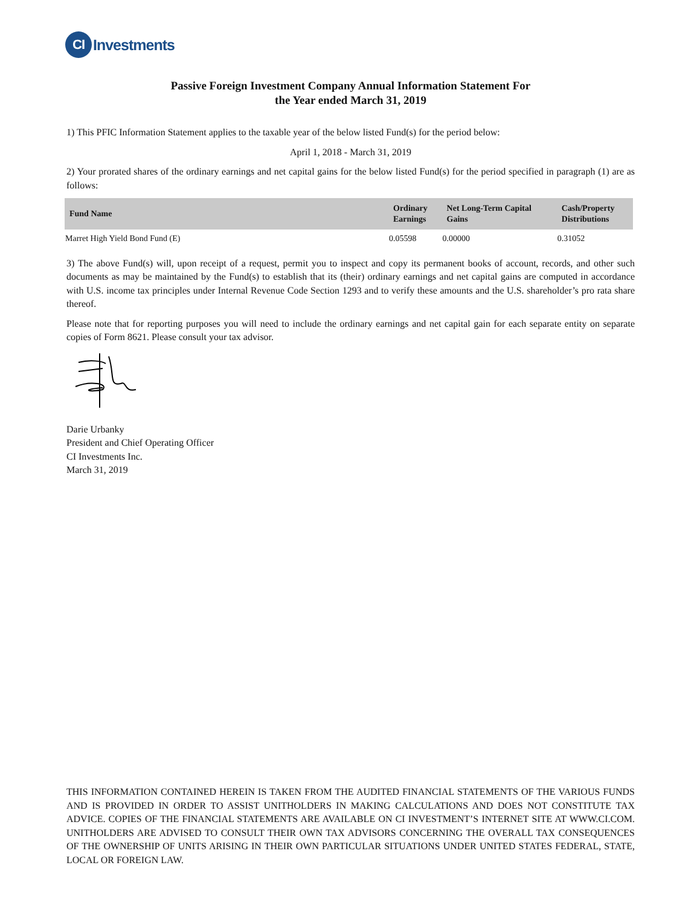CI
Investments
Passive Foreign Investment Company Annual Information Statement For
the Year ended March 31, 2019
1) This PFIC Information Statement applies to the taxable year of the below listed Fund(s) for the period below:
April 1, 2018 - March 31, 2019
2) Your prorated shares of the ordinary earnings and net capital gains for the below listed Fund(s) for the period specified in paragraph (1) are as follows:
| Fund Name | Ordinary Earnings | Net Long-Term Capital Gains | Cash/Property Distributions |
| --- | --- | --- | --- |
| Marret High Yield Bond Fund (E) | 0.05598 | 0.00000 | 0.31052 |
3) The above Fund(s) will, upon receipt of a request, permit you to inspect and copy its permanent books of account, records, and other such documents as may be maintained by the Fund(s) to establish that its (their) ordinary earnings and net capital gains are computed in accordance with U.S. income tax principles under Internal Revenue Code Section 1293 and to verify these amounts and the U.S. shareholder’s pro rata share thereof.
Please note that for reporting purposes you will need to include the ordinary earnings and net capital gain for each separate entity on separate copies of Form 8621. Please consult your tax advisor.
Darie Urbanky
President and Chief Operating Officer
CI Investments Inc.
March 31, 2019
THIS INFORMATION CONTAINED HEREIN IS TAKEN FROM THE AUDITED FINANCIAL STATEMENTS OF THE VARIOUS FUNDS AND IS PROVIDED IN ORDER TO ASSIST UNITHOLDERS IN MAKING CALCULATIONS AND DOES NOT CONSTITUTE TAX ADVICE. COPIES OF THE FINANCIAL STATEMENTS ARE AVAILABLE ON CI INVESTMENT’S INTERNET SITE AT WWW.CI.COM. UNITHOLDERS ARE ADVISED TO CONSULT THEIR OWN TAX ADVISORS CONCERNING THE OVERALL TAX CONSEQUENCES OF THE OWNERSHIP OF UNITS ARISING IN THEIR OWN PARTICULAR SITUATIONS UNDER UNITED STATES FEDERAL, STATE, LOCAL OR FOREIGN LAW.